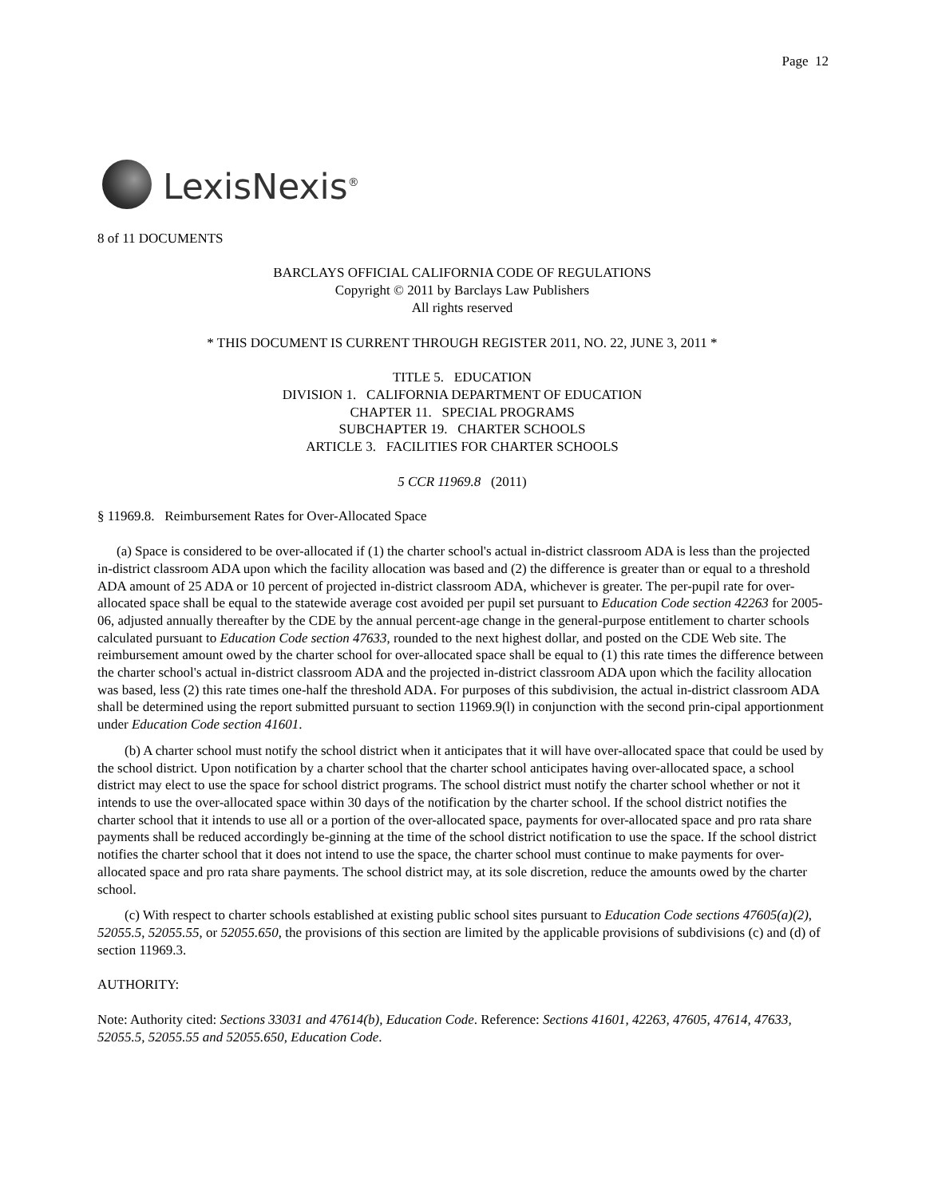Page 12
LexisNexis<sup>®</sup>
8 of 11 DOCUMENTS
BARCLAYS OFFICIAL CALIFORNIA CODE OF REGULATIONS
Copyright © 2011 by Barclays Law Publishers
All rights reserved
* THIS DOCUMENT IS CURRENT THROUGH REGISTER 2011, NO. 22, JUNE 3, 2011 *
TITLE 5. EDUCATION
DIVISION 1. CALIFORNIA DEPARTMENT OF EDUCATION
CHAPTER 11. SPECIAL PROGRAMS
SUBCHAPTER 19. CHARTER SCHOOLS
ARTICLE 3. FACILITIES FOR CHARTER SCHOOLS
5 CCR 11969.8 (2011)
§ 11969.8. Reimbursement Rates for Over-Allocated Space
(a) Space is considered to be over-allocated if (1) the charter school's actual in-district classroom ADA is less than the projected in-district classroom ADA upon which the facility allocation was based and (2) the difference is greater than or equal to a threshold ADA amount of 25 ADA or 10 percent of projected in-district classroom ADA, whichever is greater. The per-pupil rate for over-allocated space shall be equal to the statewide average cost avoided per pupil set pursuant to Education Code section 42263 for 2005-06, adjusted annually thereafter by the CDE by the annual percent-age change in the general-purpose entitlement to charter schools calculated pursuant to Education Code section 47633, rounded to the next highest dollar, and posted on the CDE Web site. The reimbursement amount owed by the charter school for over-allocated space shall be equal to (1) this rate times the difference between the charter school's actual in-district classroom ADA and the projected in-district classroom ADA upon which the facility allocation was based, less (2) this rate times one-half the threshold ADA. For purposes of this subdivision, the actual in-district classroom ADA shall be determined using the report submitted pursuant to section 11969.9(l) in conjunction with the second prin-cipal apportionment under Education Code section 41601.
(b) A charter school must notify the school district when it anticipates that it will have over-allocated space that could be used by the school district. Upon notification by a charter school that the charter school anticipates having over-allocated space, a school district may elect to use the space for school district programs. The school district must notify the charter school whether or not it intends to use the over-allocated space within 30 days of the notification by the charter school. If the school district notifies the charter school that it intends to use all or a portion of the over-allocated space, payments for over-allocated space and pro rata share payments shall be reduced accordingly be-ginning at the time of the school district notification to use the space. If the school district notifies the charter school that it does not intend to use the space, the charter school must continue to make payments for over-allocated space and pro rata share payments. The school district may, at its sole discretion, reduce the amounts owed by the charter school.
(c) With respect to charter schools established at existing public school sites pursuant to Education Code sections 47605(a)(2), 52055.5, 52055.55, or 52055.650, the provisions of this section are limited by the applicable provisions of subdivisions (c) and (d) of section 11969.3.
AUTHORITY:
Note: Authority cited: Sections 33031 and 47614(b), Education Code. Reference: Sections 41601, 42263, 47605, 47614, 47633, 52055.5, 52055.55 and 52055.650, Education Code.